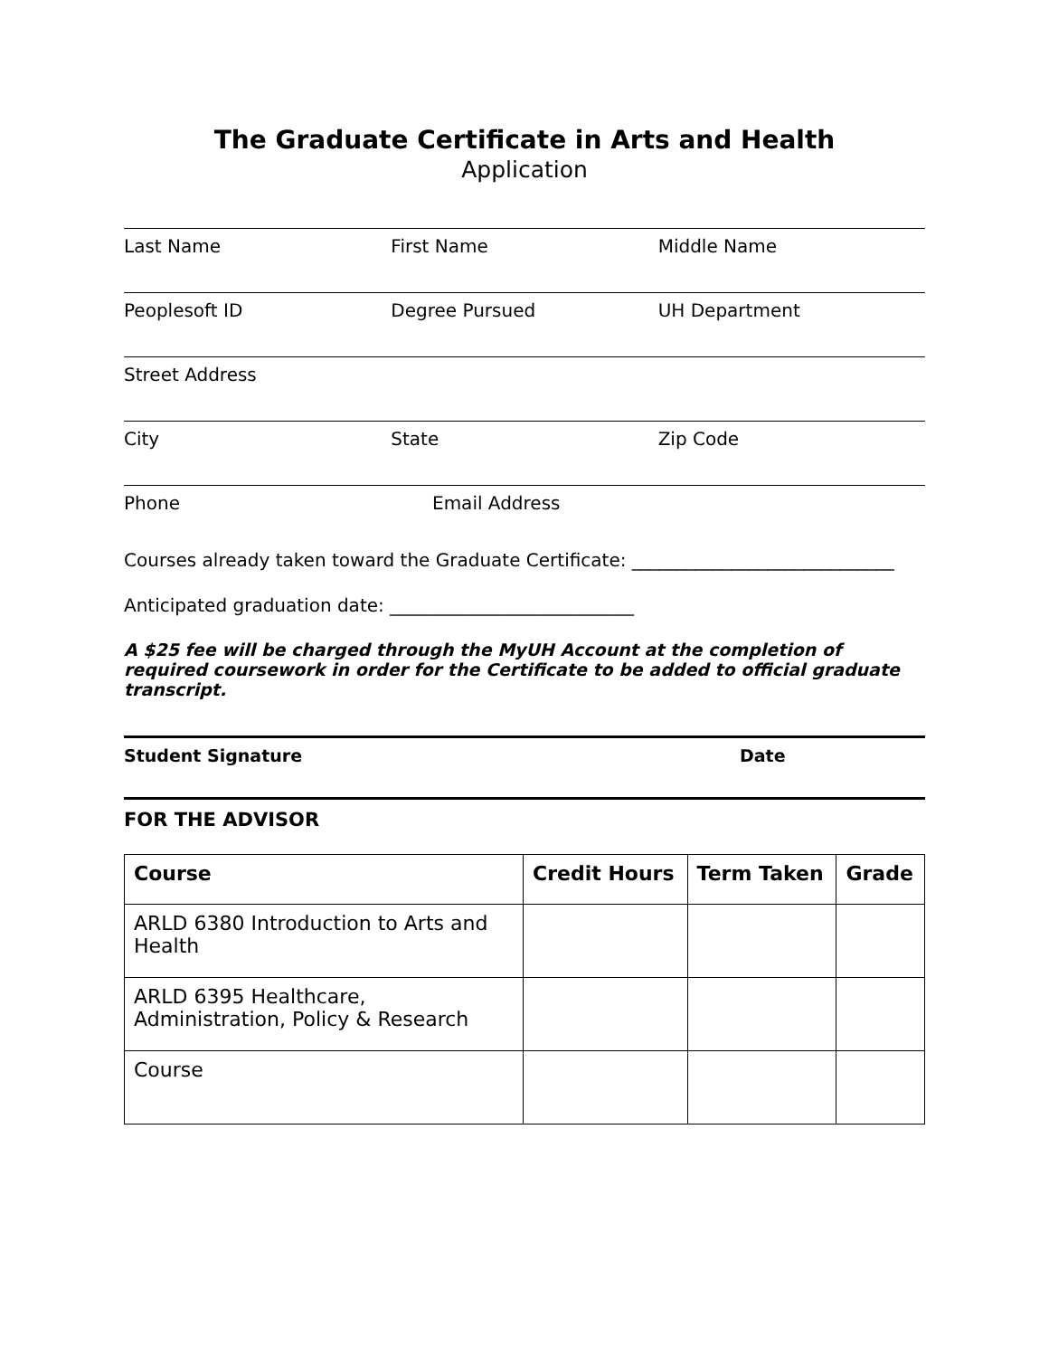The Graduate Certificate in Arts and Health
Application
Last Name First Name Middle Name
Peoplesoft ID Degree Pursued UH Department
Street Address
City State Zip Code
Phone Email Address
Courses already taken toward the Graduate Certificate: _____________________________
Anticipated graduation date: ___________________________
A $25 fee will be charged through the MyUH Account at the completion of required coursework in order for the Certificate to be added to official graduate transcript.
Student Signature Date
FOR THE ADVISOR
| Course | Credit Hours | Term Taken | Grade |
| --- | --- | --- | --- |
| ARLD 6380 Introduction to Arts and Health | | | |
| ARLD 6395 Healthcare, Administration, Policy & Research | | | |
| Course | | | |